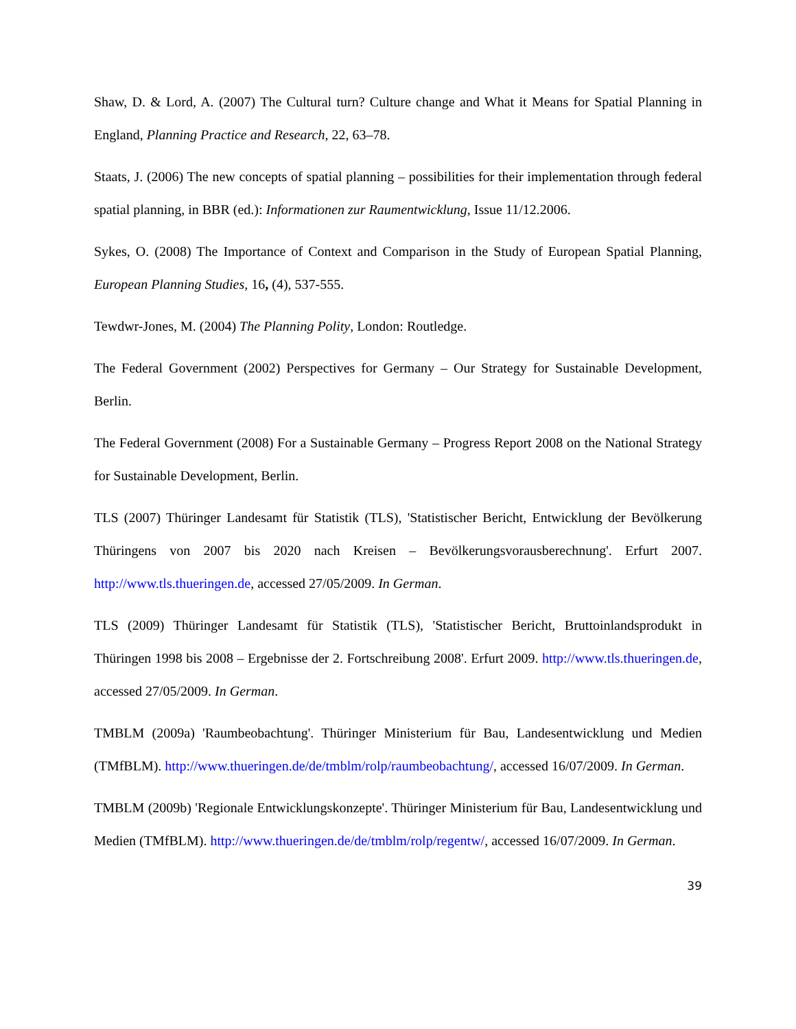Shaw, D. & Lord, A. (2007) The Cultural turn? Culture change and What it Means for Spatial Planning in England, Planning Practice and Research, 22, 63–78.
Staats, J. (2006) The new concepts of spatial planning – possibilities for their implementation through federal spatial planning, in BBR (ed.): Informationen zur Raumentwicklung, Issue 11/12.2006.
Sykes, O. (2008) The Importance of Context and Comparison in the Study of European Spatial Planning, European Planning Studies, 16, (4), 537-555.
Tewdwr-Jones, M. (2004) The Planning Polity, London: Routledge.
The Federal Government (2002) Perspectives for Germany – Our Strategy for Sustainable Development, Berlin.
The Federal Government (2008) For a Sustainable Germany – Progress Report 2008 on the National Strategy for Sustainable Development, Berlin.
TLS (2007) Thüringer Landesamt für Statistik (TLS), 'Statistischer Bericht, Entwicklung der Bevölkerung Thüringens von 2007 bis 2020 nach Kreisen – Bevölkerungsvorausberechnung'. Erfurt 2007. http://www.tls.thueringen.de, accessed 27/05/2009. In German.
TLS (2009) Thüringer Landesamt für Statistik (TLS), 'Statistischer Bericht, Bruttoinlandsprodukt in Thüringen 1998 bis 2008 – Ergebnisse der 2. Fortschreibung 2008'. Erfurt 2009. http://www.tls.thueringen.de, accessed 27/05/2009. In German.
TMBLM (2009a) 'Raumbeobachtung'. Thüringer Ministerium für Bau, Landesentwicklung und Medien (TMfBLM). http://www.thueringen.de/de/tmblm/rolp/raumbeobachtung/, accessed 16/07/2009. In German.
TMBLM (2009b) 'Regionale Entwicklungskonzepte'. Thüringer Ministerium für Bau, Landesentwicklung und Medien (TMfBLM). http://www.thueringen.de/de/tmblm/rolp/regentw/, accessed 16/07/2009. In German.
39